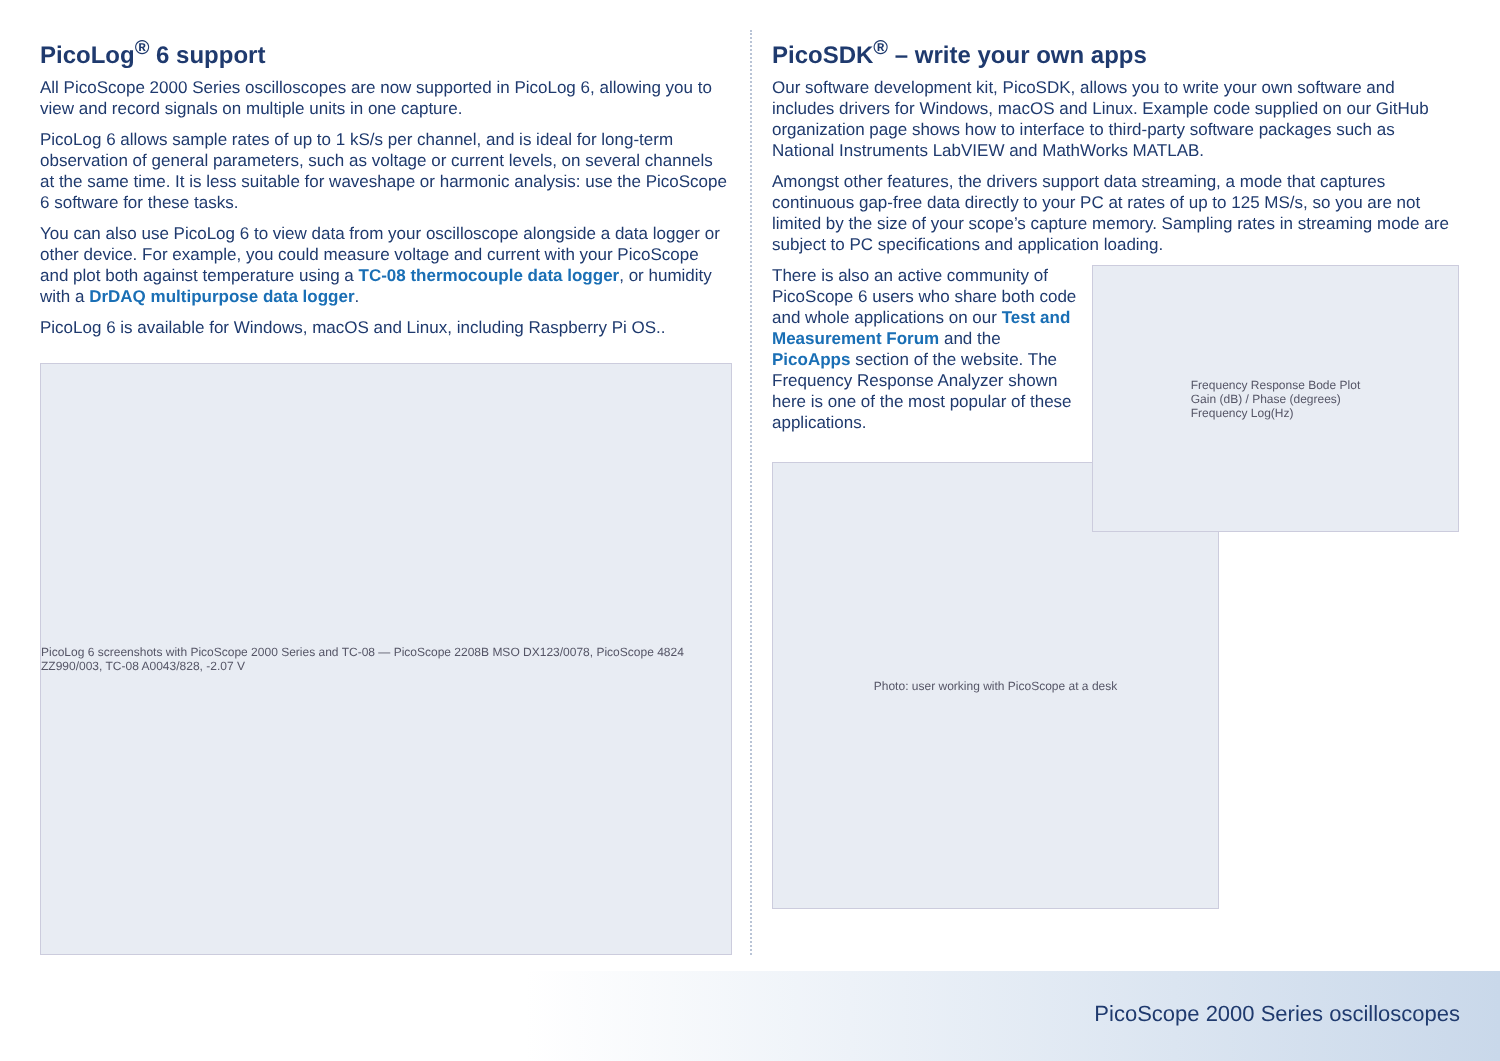PicoLog<sup>®</sup> 6 support
All PicoScope 2000 Series oscilloscopes are now supported in PicoLog 6, allowing you to view and record signals on multiple units in one capture.
PicoLog 6 allows sample rates of up to 1 kS/s per channel, and is ideal for long-term observation of general parameters, such as voltage or current levels, on several channels at the same time. It is less suitable for waveshape or harmonic analysis: use the PicoScope 6 software for these tasks.
You can also use PicoLog 6 to view data from your oscilloscope alongside a data logger or other device. For example, you could measure voltage and current with your PicoScope and plot both against temperature using a TC-08 thermocouple data logger, or humidity with a DrDAQ multipurpose data logger.
PicoLog 6 is available for Windows, macOS and Linux, including Raspberry Pi OS..
PicoLog 6 screenshots with PicoScope 2000 Series and TC-08 — PicoScope 2208B MSO DX123/0078, PicoScope 4824 ZZ990/003, TC-08 A0043/828, -2.07 V
PicoSDK<sup>®</sup> – write your own apps
Our software development kit, PicoSDK, allows you to write your own software and includes drivers for Windows, macOS and Linux. Example code supplied on our GitHub organization page shows how to interface to third-party software packages such as National Instruments LabVIEW and MathWorks MATLAB.
Amongst other features, the drivers support data streaming, a mode that captures continuous gap-free data directly to your PC at rates of up to 125 MS/s, so you are not limited by the size of your scope’s capture memory. Sampling rates in streaming mode are subject to PC specifications and application loading.
There is also an active community of PicoScope 6 users who share both code and whole applications on our Test and Measurement Forum and the PicoApps section of the website. The Frequency Response Analyzer shown here is one of the most popular of these applications.
Frequency Response Bode Plot
Gain (dB) / Phase (degrees)
Frequency Log(Hz)
Photo: user working with PicoScope at a desk
PicoScope 2000 Series oscilloscopes